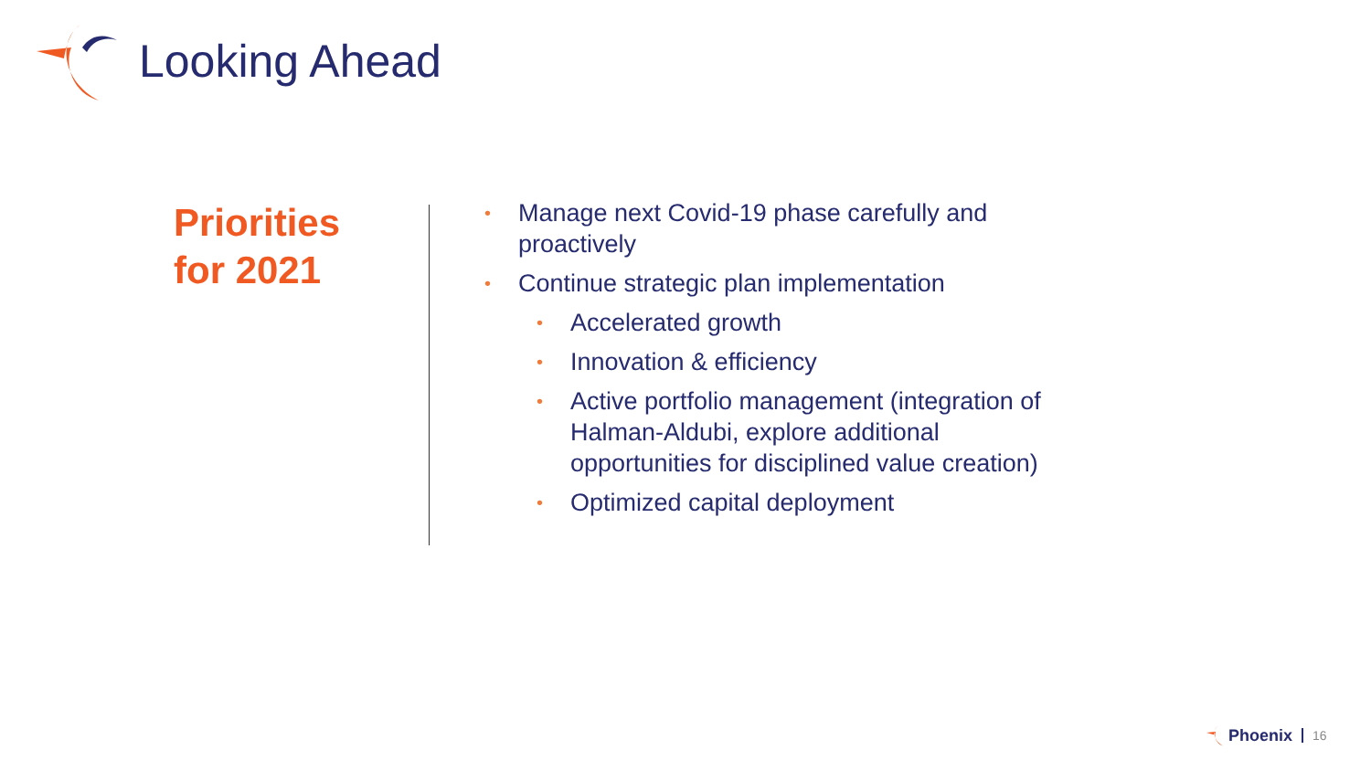Looking Ahead
Priorities
for 2021
• Manage next Covid-19 phase carefully and proactively
• Continue strategic plan implementation
• Accelerated growth
• Innovation & efficiency
• Active portfolio management (integration of Halman-Aldubi, explore additional opportunities for disciplined value creation)
• Optimized capital deployment
Phoenix 16